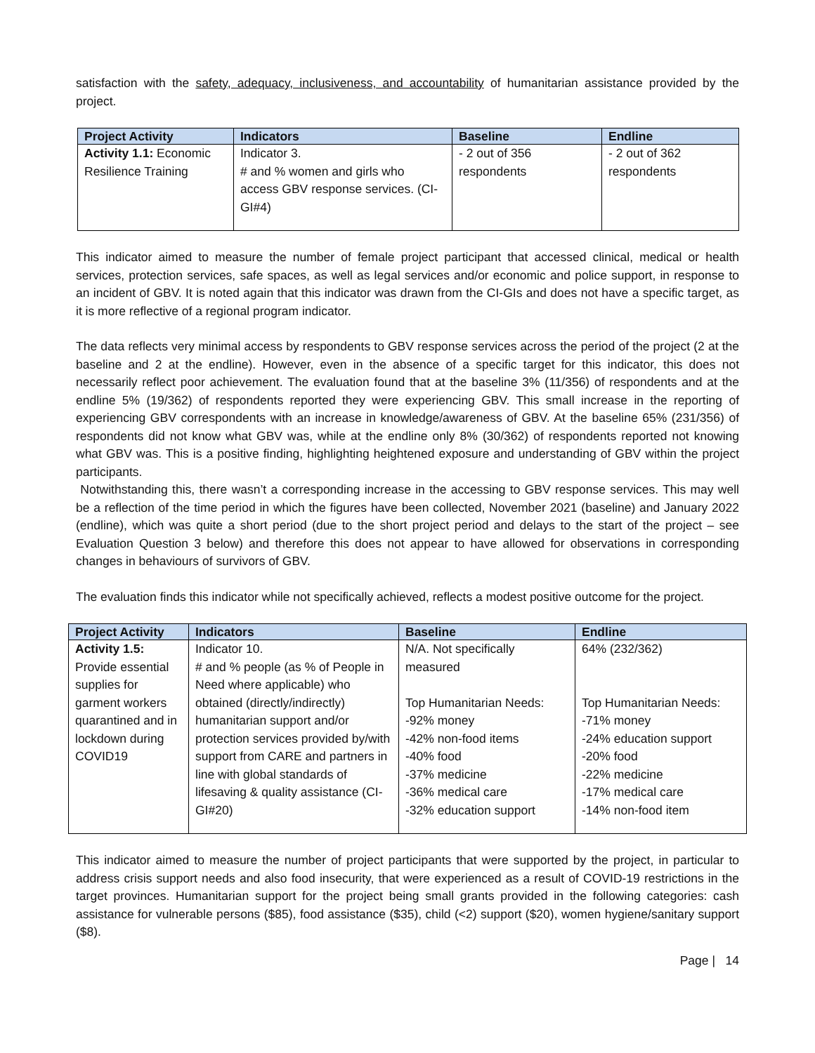satisfaction with the safety, adequacy, inclusiveness, and accountability of humanitarian assistance provided by the project.
| Project Activity | Indicators | Baseline | Endline |
| --- | --- | --- | --- |
| Activity 1.1: Economic Resilience Training | Indicator 3. # and % women and girls who access GBV response services. (CI-GI#4) | - 2 out of 356 respondents | - 2 out of 362 respondents |
This indicator aimed to measure the number of female project participant that accessed clinical, medical or health services, protection services, safe spaces, as well as legal services and/or economic and police support, in response to an incident of GBV. It is noted again that this indicator was drawn from the CI-GIs and does not have a specific target, as it is more reflective of a regional program indicator.
The data reflects very minimal access by respondents to GBV response services across the period of the project (2 at the baseline and 2 at the endline). However, even in the absence of a specific target for this indicator, this does not necessarily reflect poor achievement. The evaluation found that at the baseline 3% (11/356) of respondents and at the endline 5% (19/362) of respondents reported they were experiencing GBV. This small increase in the reporting of experiencing GBV correspondents with an increase in knowledge/awareness of GBV. At the baseline 65% (231/356) of respondents did not know what GBV was, while at the endline only 8% (30/362) of respondents reported not knowing what GBV was. This is a positive finding, highlighting heightened exposure and understanding of GBV within the project participants.
Notwithstanding this, there wasn’t a corresponding increase in the accessing to GBV response services. This may well be a reflection of the time period in which the figures have been collected, November 2021 (baseline) and January 2022 (endline), which was quite a short period (due to the short project period and delays to the start of the project – see Evaluation Question 3 below) and therefore this does not appear to have allowed for observations in corresponding changes in behaviours of survivors of GBV.
The evaluation finds this indicator while not specifically achieved, reflects a modest positive outcome for the project.
| Project Activity | Indicators | Baseline | Endline |
| --- | --- | --- | --- |
| Activity 1.5: Provide essential supplies for garment workers quarantined and in lockdown during COVID19 | Indicator 10. # and % people (as % of People in Need where applicable) who obtained (directly/indirectly) humanitarian support and/or protection services provided by/with support from CARE and partners in line with global standards of lifesaving & quality assistance (CI-GI#20) | N/A. Not specifically measured Top Humanitarian Needs: -92% money -42% non-food items -40% food -37% medicine -36% medical care -32% education support | 64% (232/362) Top Humanitarian Needs: -71% money -24% education support -20% food -22% medicine -17% medical care -14% non-food item |
This indicator aimed to measure the number of project participants that were supported by the project, in particular to address crisis support needs and also food insecurity, that were experienced as a result of COVID-19 restrictions in the target provinces. Humanitarian support for the project being small grants provided in the following categories: cash assistance for vulnerable persons ($85), food assistance ($35), child (<2) support ($20), women hygiene/sanitary support ($8).
Page | 14